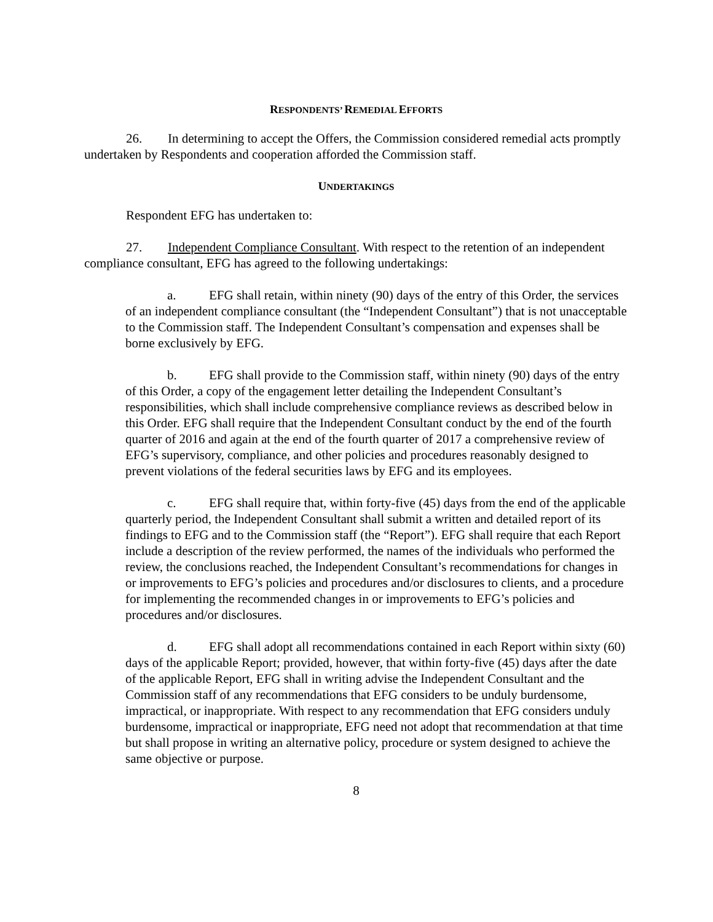RESPONDENTS’ REMEDIAL EFFORTS
26. In determining to accept the Offers, the Commission considered remedial acts promptly undertaken by Respondents and cooperation afforded the Commission staff.
UNDERTAKINGS
Respondent EFG has undertaken to:
27. Independent Compliance Consultant. With respect to the retention of an independent compliance consultant, EFG has agreed to the following undertakings:
a. EFG shall retain, within ninety (90) days of the entry of this Order, the services of an independent compliance consultant (the “Independent Consultant”) that is not unacceptable to the Commission staff. The Independent Consultant’s compensation and expenses shall be borne exclusively by EFG.
b. EFG shall provide to the Commission staff, within ninety (90) days of the entry of this Order, a copy of the engagement letter detailing the Independent Consultant’s responsibilities, which shall include comprehensive compliance reviews as described below in this Order. EFG shall require that the Independent Consultant conduct by the end of the fourth quarter of 2016 and again at the end of the fourth quarter of 2017 a comprehensive review of EFG’s supervisory, compliance, and other policies and procedures reasonably designed to prevent violations of the federal securities laws by EFG and its employees.
c. EFG shall require that, within forty-five (45) days from the end of the applicable quarterly period, the Independent Consultant shall submit a written and detailed report of its findings to EFG and to the Commission staff (the “Report”). EFG shall require that each Report include a description of the review performed, the names of the individuals who performed the review, the conclusions reached, the Independent Consultant’s recommendations for changes in or improvements to EFG’s policies and procedures and/or disclosures to clients, and a procedure for implementing the recommended changes in or improvements to EFG’s policies and procedures and/or disclosures.
d. EFG shall adopt all recommendations contained in each Report within sixty (60) days of the applicable Report; provided, however, that within forty-five (45) days after the date of the applicable Report, EFG shall in writing advise the Independent Consultant and the Commission staff of any recommendations that EFG considers to be unduly burdensome, impractical, or inappropriate. With respect to any recommendation that EFG considers unduly burdensome, impractical or inappropriate, EFG need not adopt that recommendation at that time but shall propose in writing an alternative policy, procedure or system designed to achieve the same objective or purpose.
8